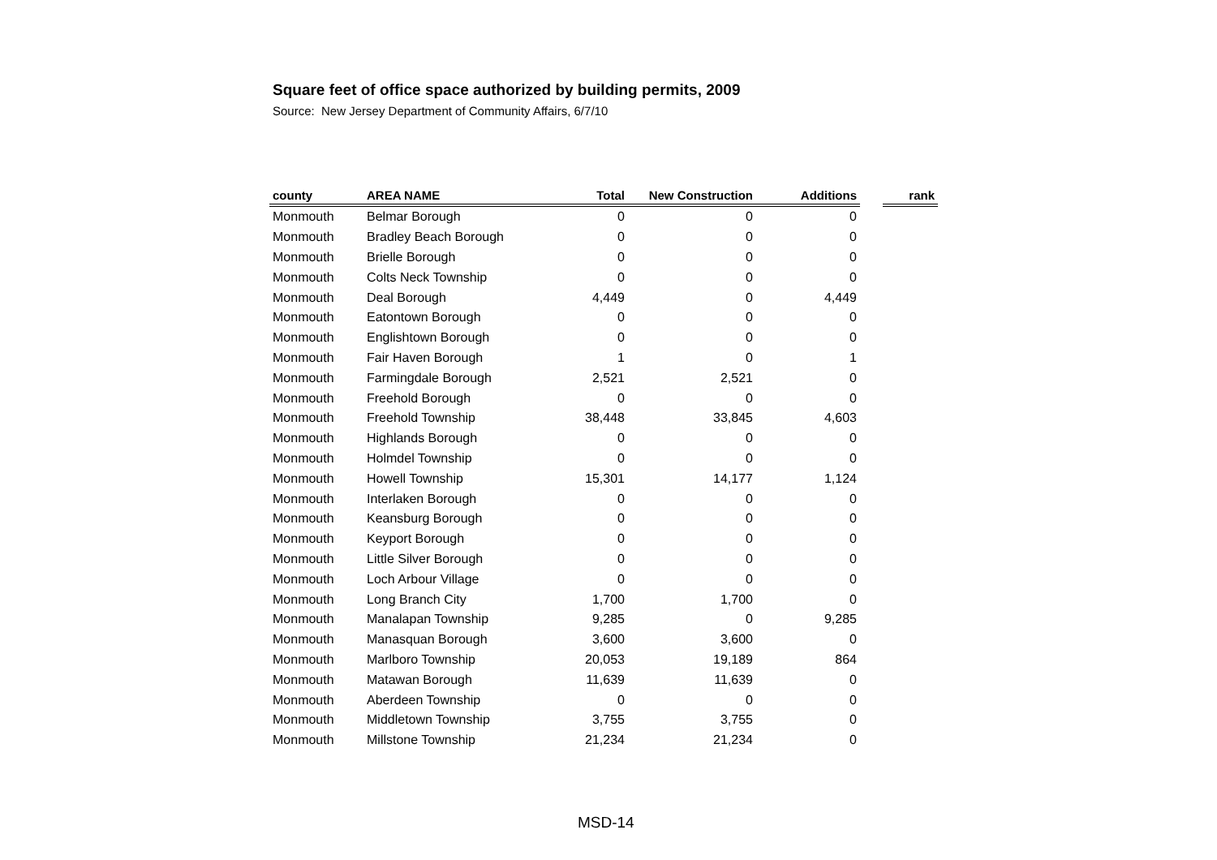Square feet of office space authorized by building permits, 2009
Source: New Jersey Department of Community Affairs, 6/7/10
| county | AREA NAME | Total | New Construction | Additions | | rank |
| --- | --- | --- | --- | --- | --- | --- |
| Monmouth | Belmar Borough | 0 | 0 | 0 | | |
| Monmouth | Bradley Beach Borough | 0 | 0 | 0 | | |
| Monmouth | Brielle Borough | 0 | 0 | 0 | | |
| Monmouth | Colts Neck Township | 0 | 0 | 0 | | |
| Monmouth | Deal Borough | 4,449 | 0 | 4,449 | | |
| Monmouth | Eatontown Borough | 0 | 0 | 0 | | |
| Monmouth | Englishtown Borough | 0 | 0 | 0 | | |
| Monmouth | Fair Haven Borough | 1 | 0 | 1 | | |
| Monmouth | Farmingdale Borough | 2,521 | 2,521 | 0 | | |
| Monmouth | Freehold Borough | 0 | 0 | 0 | | |
| Monmouth | Freehold Township | 38,448 | 33,845 | 4,603 | | |
| Monmouth | Highlands Borough | 0 | 0 | 0 | | |
| Monmouth | Holmdel Township | 0 | 0 | 0 | | |
| Monmouth | Howell Township | 15,301 | 14,177 | 1,124 | | |
| Monmouth | Interlaken Borough | 0 | 0 | 0 | | |
| Monmouth | Keansburg Borough | 0 | 0 | 0 | | |
| Monmouth | Keyport Borough | 0 | 0 | 0 | | |
| Monmouth | Little Silver Borough | 0 | 0 | 0 | | |
| Monmouth | Loch Arbour Village | 0 | 0 | 0 | | |
| Monmouth | Long Branch City | 1,700 | 1,700 | 0 | | |
| Monmouth | Manalapan Township | 9,285 | 0 | 9,285 | | |
| Monmouth | Manasquan Borough | 3,600 | 3,600 | 0 | | |
| Monmouth | Marlboro Township | 20,053 | 19,189 | 864 | | |
| Monmouth | Matawan Borough | 11,639 | 11,639 | 0 | | |
| Monmouth | Aberdeen Township | 0 | 0 | 0 | | |
| Monmouth | Middletown Township | 3,755 | 3,755 | 0 | | |
| Monmouth | Millstone Township | 21,234 | 21,234 | 0 | | |
MSD-14